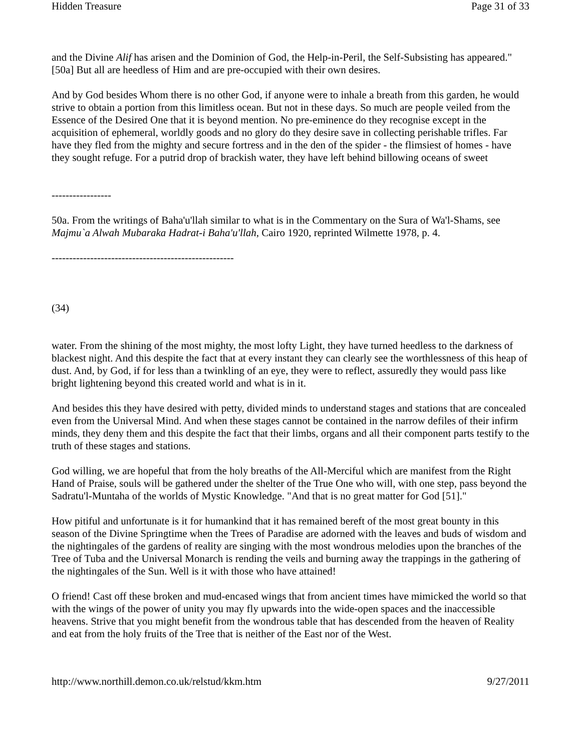Hidden Treasure Page 31 of 33
and the Divine Alif has arisen and the Dominion of God, the Help-in-Peril, the Self-Subsisting has appeared."[50a] But all are heedless of Him and are pre-occupied with their own desires.
And by God besides Whom there is no other God, if anyone were to inhale a breath from this garden, he would strive to obtain a portion from this limitless ocean. But not in these days. So much are people veiled from the Essence of the Desired One that it is beyond mention. No pre-eminence do they recognise except in the acquisition of ephemeral, worldly goods and no glory do they desire save in collecting perishable trifles. Far have they fled from the mighty and secure fortress and in the den of the spider - the flimsiest of homes - have they sought refuge. For a putrid drop of brackish water, they have left behind billowing oceans of sweet
-----------------
50a. From the writings of Baha'u'llah similar to what is in the Commentary on the Sura of Wa'l-Shams, see Majmu`a Alwah Mubaraka Hadrat-i Baha'u'llah, Cairo 1920, reprinted Wilmette 1978, p. 4.
----------------------------------------------------
(34)
water. From the shining of the most mighty, the most lofty Light, they have turned heedless to the darkness of blackest night. And this despite the fact that at every instant they can clearly see the worthlessness of this heap of dust. And, by God, if for less than a twinkling of an eye, they were to reflect, assuredly they would pass like bright lightening beyond this created world and what is in it.
And besides this they have desired with petty, divided minds to understand stages and stations that are concealed even from the Universal Mind. And when these stages cannot be contained in the narrow defiles of their infirm minds, they deny them and this despite the fact that their limbs, organs and all their component parts testify to the truth of these stages and stations.
God willing, we are hopeful that from the holy breaths of the All-Merciful which are manifest from the Right Hand of Praise, souls will be gathered under the shelter of the True One who will, with one step, pass beyond the Sadratu'l-Muntaha of the worlds of Mystic Knowledge. "And that is no great matter for God [51]."
How pitiful and unfortunate is it for humankind that it has remained bereft of the most great bounty in this season of the Divine Springtime when the Trees of Paradise are adorned with the leaves and buds of wisdom and the nightingales of the gardens of reality are singing with the most wondrous melodies upon the branches of the Tree of Tuba and the Universal Monarch is rending the veils and burning away the trappings in the gathering of the nightingales of the Sun. Well is it with those who have attained!
O friend! Cast off these broken and mud-encased wings that from ancient times have mimicked the world so that with the wings of the power of unity you may fly upwards into the wide-open spaces and the inaccessible heavens. Strive that you might benefit from the wondrous table that has descended from the heaven of Reality and eat from the holy fruits of the Tree that is neither of the East nor of the West.
http://www.northill.demon.co.uk/relstud/kkm.htm 9/27/2011